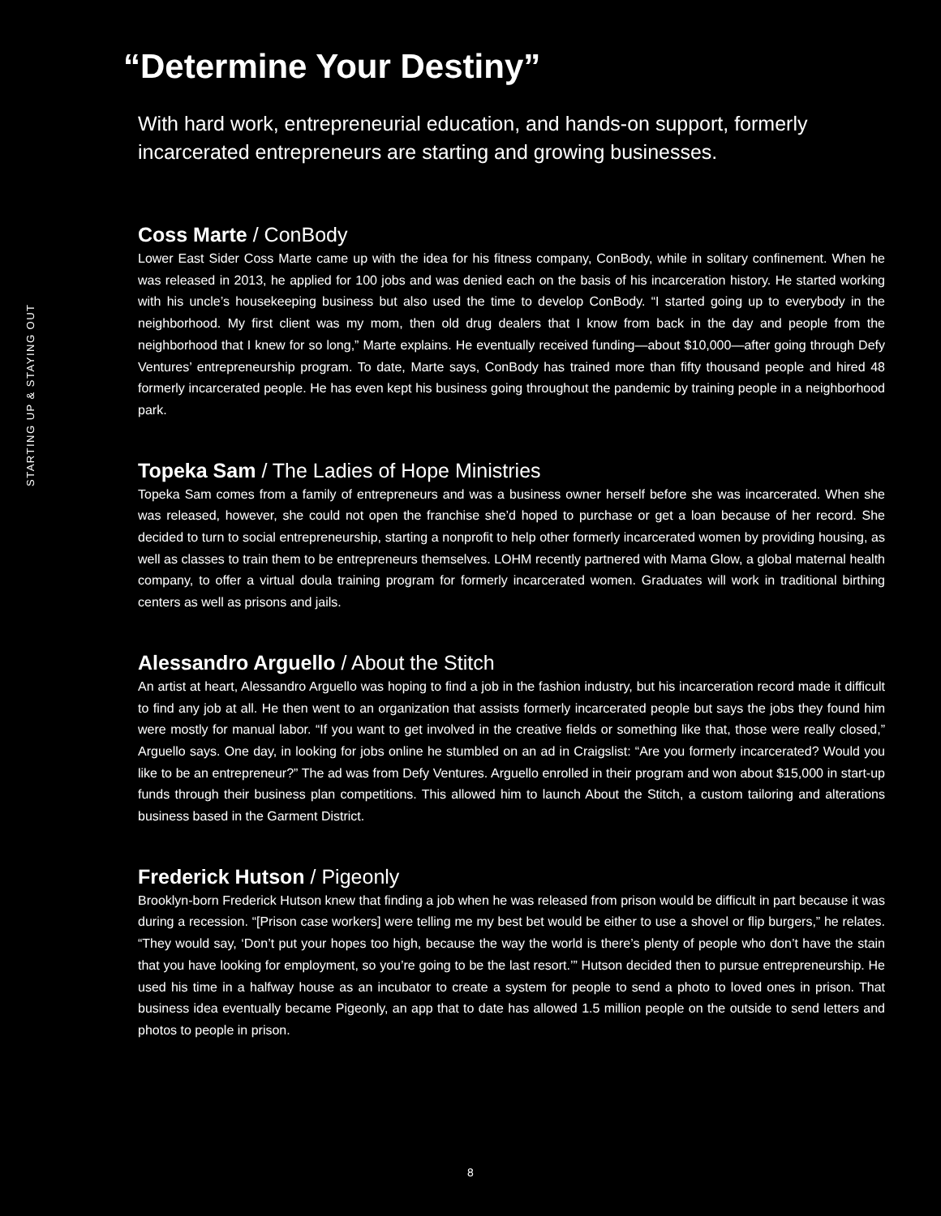STARTING UP & STAYING OUT
“Determine Your Destiny”
With hard work, entrepreneurial education, and hands-on support, formerly incarcerated entrepreneurs are starting and growing businesses.
Coss Marte / ConBody
Lower East Sider Coss Marte came up with the idea for his fitness company, ConBody, while in solitary confinement. When he was released in 2013, he applied for 100 jobs and was denied each on the basis of his incarceration history. He started working with his uncle’s housekeeping business but also used the time to develop ConBody. “I started going up to everybody in the neighborhood. My first client was my mom, then old drug dealers that I know from back in the day and people from the neighborhood that I knew for so long,” Marte explains. He eventually received funding—about $10,000—after going through Defy Ventures’ entrepreneurship program. To date, Marte says, ConBody has trained more than fifty thousand people and hired 48 formerly incarcerated people. He has even kept his business going throughout the pandemic by training people in a neighborhood park.
Topeka Sam / The Ladies of Hope Ministries
Topeka Sam comes from a family of entrepreneurs and was a business owner herself before she was incarcerated. When she was released, however, she could not open the franchise she’d hoped to purchase or get a loan because of her record. She decided to turn to social entrepreneurship, starting a nonprofit to help other formerly incarcerated women by providing housing, as well as classes to train them to be entrepreneurs themselves. LOHM recently partnered with Mama Glow, a global maternal health company, to offer a virtual doula training program for formerly incarcerated women. Graduates will work in traditional birthing centers as well as prisons and jails.
Alessandro Arguello / About the Stitch
An artist at heart, Alessandro Arguello was hoping to find a job in the fashion industry, but his incarceration record made it difficult to find any job at all. He then went to an organization that assists formerly incarcerated people but says the jobs they found him were mostly for manual labor. “If you want to get involved in the creative fields or something like that, those were really closed,” Arguello says. One day, in looking for jobs online he stumbled on an ad in Craigslist: “Are you formerly incarcerated? Would you like to be an entrepreneur?” The ad was from Defy Ventures. Arguello enrolled in their program and won about $15,000 in start-up funds through their business plan competitions. This allowed him to launch About the Stitch, a custom tailoring and alterations business based in the Garment District.
Frederick Hutson / Pigeonly
Brooklyn-born Frederick Hutson knew that finding a job when he was released from prison would be difficult in part because it was during a recession. “[Prison case workers] were telling me my best bet would be either to use a shovel or flip burgers,” he relates. “They would say, ‘Don’t put your hopes too high, because the way the world is there’s plenty of people who don’t have the stain that you have looking for employment, so you’re going to be the last resort.’” Hutson decided then to pursue entrepreneurship. He used his time in a halfway house as an incubator to create a system for people to send a photo to loved ones in prison. That business idea eventually became Pigeonly, an app that to date has allowed 1.5 million people on the outside to send letters and photos to people in prison.
8